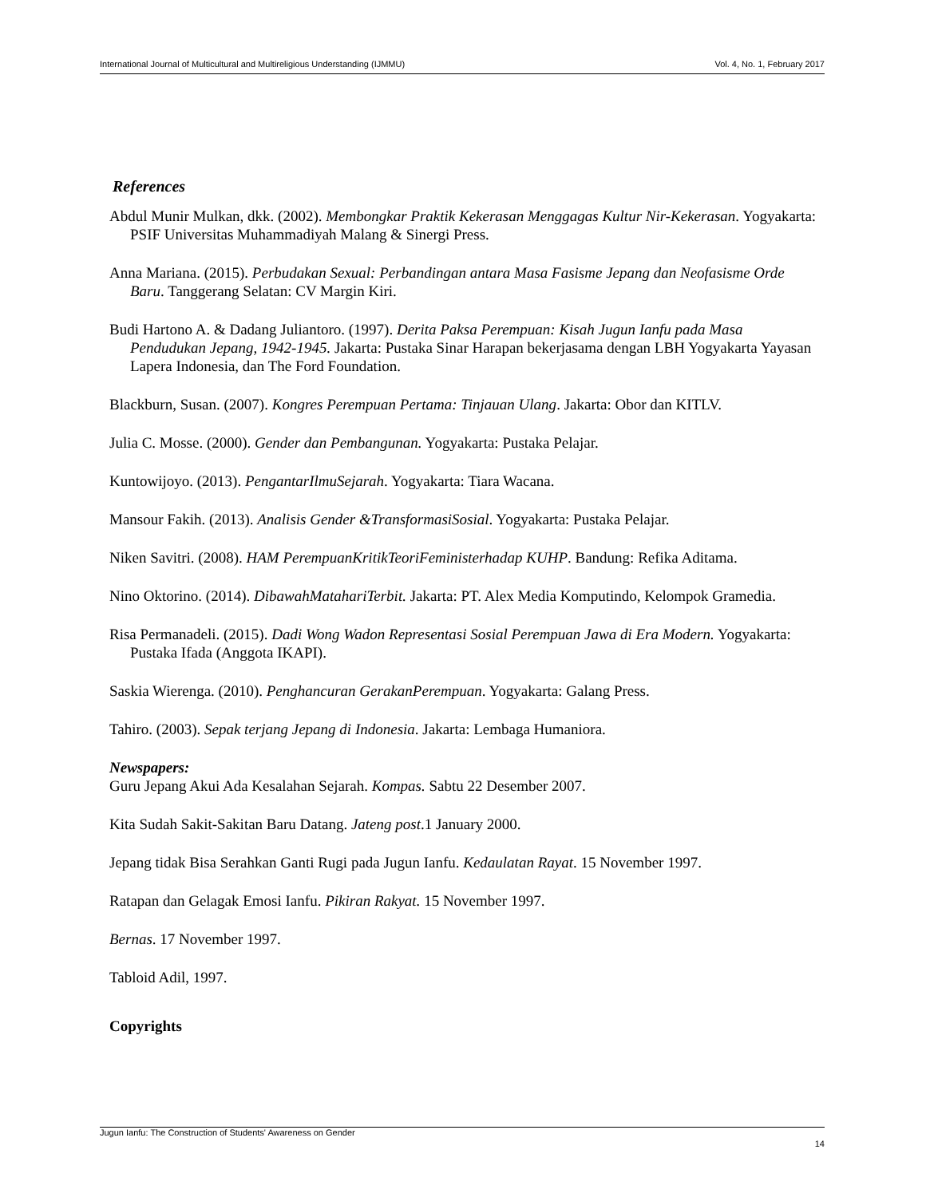International Journal of Multicultural and Multireligious Understanding (IJMMU) Vol. 4, No. 1, February 2017
References
Abdul Munir Mulkan, dkk. (2002). Membongkar Praktik Kekerasan Menggagas Kultur Nir-Kekerasan. Yogyakarta: PSIF Universitas Muhammadiyah Malang & Sinergi Press.
Anna Mariana. (2015). Perbudakan Sexual: Perbandingan antara Masa Fasisme Jepang dan Neofasisme Orde Baru. Tanggerang Selatan: CV Margin Kiri.
Budi Hartono A. & Dadang Juliantoro. (1997). Derita Paksa Perempuan: Kisah Jugun Ianfu pada Masa Pendudukan Jepang, 1942-1945. Jakarta: Pustaka Sinar Harapan bekerjasama dengan LBH Yogyakarta Yayasan Lapera Indonesia, dan The Ford Foundation.
Blackburn, Susan. (2007). Kongres Perempuan Pertama: Tinjauan Ulang. Jakarta: Obor dan KITLV.
Julia C. Mosse. (2000). Gender dan Pembangunan. Yogyakarta: Pustaka Pelajar.
Kuntowijoyo. (2013). PengantarIlmuSejarah. Yogyakarta: Tiara Wacana.
Mansour Fakih. (2013). Analisis Gender &TransformasiSosial. Yogyakarta: Pustaka Pelajar.
Niken Savitri. (2008). HAM PerempuanKritikTeoriFeministerhadap KUHP. Bandung: Refika Aditama.
Nino Oktorino. (2014). DibawahMatahariTerbit. Jakarta: PT. Alex Media Komputindo, Kelompok Gramedia.
Risa Permanadeli. (2015). Dadi Wong Wadon Representasi Sosial Perempuan Jawa di Era Modern. Yogyakarta: Pustaka Ifada (Anggota IKAPI).
Saskia Wierenga. (2010). Penghancuran GerakanPerempuan. Yogyakarta: Galang Press.
Tahiro. (2003). Sepak terjang Jepang di Indonesia. Jakarta: Lembaga Humaniora.
Newspapers:
Guru Jepang Akui Ada Kesalahan Sejarah. Kompas. Sabtu 22 Desember 2007.
Kita Sudah Sakit-Sakitan Baru Datang. Jateng post.1 January 2000.
Jepang tidak Bisa Serahkan Ganti Rugi pada Jugun Ianfu. Kedaulatan Rayat. 15 November 1997.
Ratapan dan Gelagak Emosi Ianfu. Pikiran Rakyat. 15 November 1997.
Bernas. 17 November 1997.
Tabloid Adil, 1997.
Copyrights
Jugun Ianfu: The Construction of Students' Awareness on Gender
14